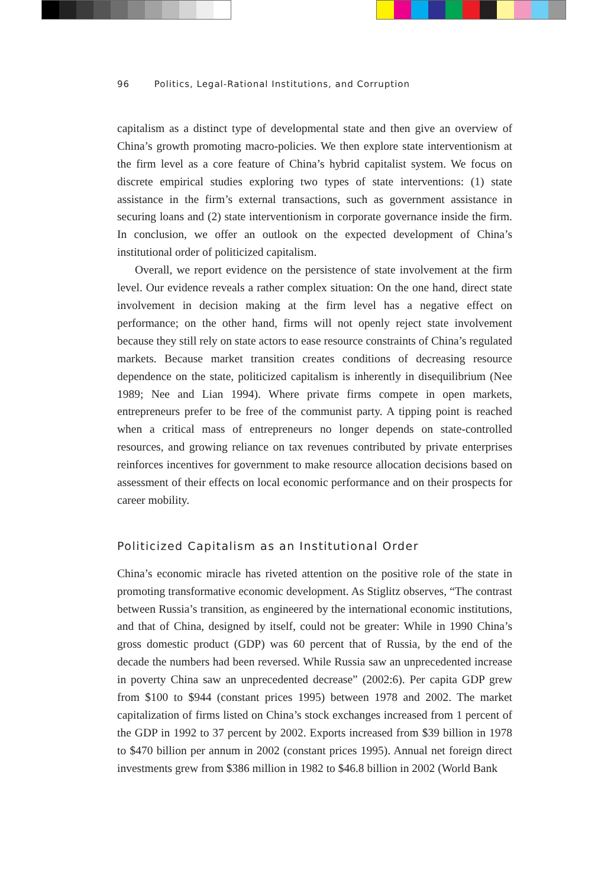96 Politics, Legal-Rational Institutions, and Corruption
capitalism as a distinct type of developmental state and then give an overview of China’s growth promoting macro-policies. We then explore state interventionism at the firm level as a core feature of China’s hybrid capitalist system. We focus on discrete empirical studies exploring two types of state interventions: (1) state assistance in the firm’s external transactions, such as government assistance in securing loans and (2) state interventionism in corporate governance inside the firm. In conclusion, we offer an outlook on the expected development of China’s institutional order of politicized capitalism.
Overall, we report evidence on the persistence of state involvement at the firm level. Our evidence reveals a rather complex situation: On the one hand, direct state involvement in decision making at the firm level has a negative effect on performance; on the other hand, firms will not openly reject state involvement because they still rely on state actors to ease resource constraints of China’s regulated markets. Because market transition creates conditions of decreasing resource dependence on the state, politicized capitalism is inherently in disequilibrium (Nee 1989; Nee and Lian 1994). Where private firms compete in open markets, entrepreneurs prefer to be free of the communist party. A tipping point is reached when a critical mass of entrepreneurs no longer depends on state-controlled resources, and growing reliance on tax revenues contributed by private enterprises reinforces incentives for government to make resource allocation decisions based on assessment of their effects on local economic performance and on their prospects for career mobility.
Politicized Capitalism as an Institutional Order
China’s economic miracle has riveted attention on the positive role of the state in promoting transformative economic development. As Stiglitz observes, “The contrast between Russia’s transition, as engineered by the international economic institutions, and that of China, designed by itself, could not be greater: While in 1990 China’s gross domestic product (GDP) was 60 percent that of Russia, by the end of the decade the numbers had been reversed. While Russia saw an unprecedented increase in poverty China saw an unprecedented decrease” (2002:6). Per capita GDP grew from $100 to $944 (constant prices 1995) between 1978 and 2002. The market capitalization of firms listed on China’s stock exchanges increased from 1 percent of the GDP in 1992 to 37 percent by 2002. Exports increased from $39 billion in 1978 to $470 billion per annum in 2002 (constant prices 1995). Annual net foreign direct investments grew from $386 million in 1982 to $46.8 billion in 2002 (World Bank